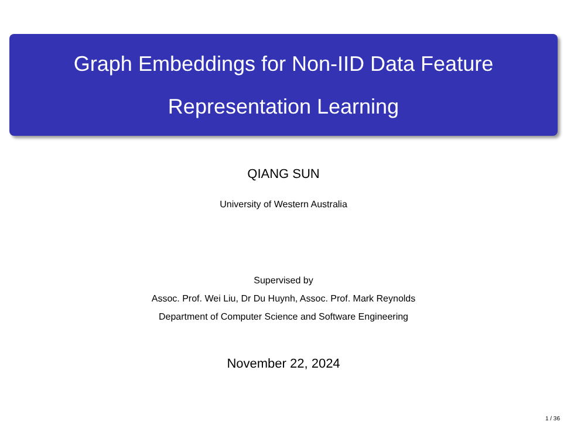Graph Embeddings for Non-IID Data Feature
Representation Learning
QIANG SUN
University of Western Australia
Supervised by
Assoc. Prof. Wei Liu, Dr Du Huynh, Assoc. Prof. Mark Reynolds
Department of Computer Science and Software Engineering
November 22, 2024
1 / 36